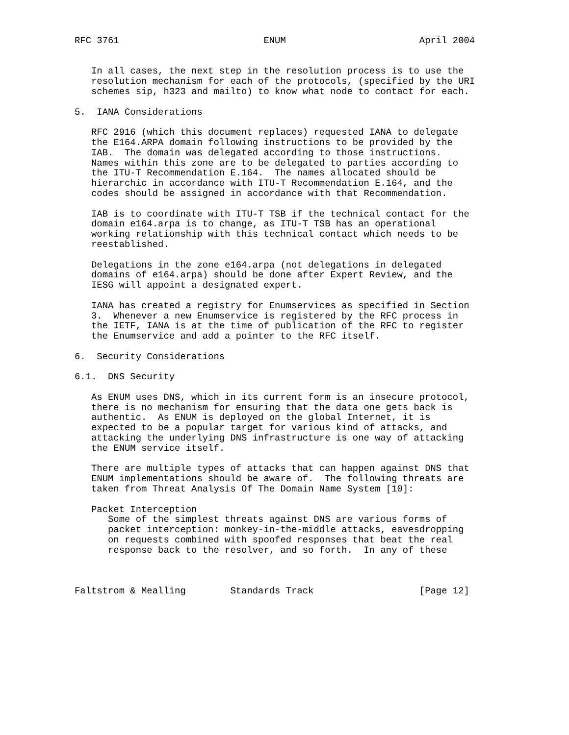RFC 3761                          ENUM                        April 2004


   In all cases, the next step in the resolution process is to use the
   resolution mechanism for each of the protocols, (specified by the URI
   schemes sip, h323 and mailto) to know what node to contact for each.

5.  IANA Considerations

   RFC 2916 (which this document replaces) requested IANA to delegate
   the E164.ARPA domain following instructions to be provided by the
   IAB.  The domain was delegated according to those instructions.
   Names within this zone are to be delegated to parties according to
   the ITU-T Recommendation E.164.  The names allocated should be
   hierarchic in accordance with ITU-T Recommendation E.164, and the
   codes should be assigned in accordance with that Recommendation.

   IAB is to coordinate with ITU-T TSB if the technical contact for the
   domain e164.arpa is to change, as ITU-T TSB has an operational
   working relationship with this technical contact which needs to be
   reestablished.

   Delegations in the zone e164.arpa (not delegations in delegated
   domains of e164.arpa) should be done after Expert Review, and the
   IESG will appoint a designated expert.

   IANA has created a registry for Enumservices as specified in Section
   3.  Whenever a new Enumservice is registered by the RFC process in
   the IETF, IANA is at the time of publication of the RFC to register
   the Enumservice and add a pointer to the RFC itself.

6.  Security Considerations

6.1.  DNS Security

   As ENUM uses DNS, which in its current form is an insecure protocol,
   there is no mechanism for ensuring that the data one gets back is
   authentic.  As ENUM is deployed on the global Internet, it is
   expected to be a popular target for various kind of attacks, and
   attacking the underlying DNS infrastructure is one way of attacking
   the ENUM service itself.

   There are multiple types of attacks that can happen against DNS that
   ENUM implementations should be aware of.  The following threats are
   taken from Threat Analysis Of The Domain Name System [10]:

   Packet Interception
      Some of the simplest threats against DNS are various forms of
      packet interception: monkey-in-the-middle attacks, eavesdropping
      on requests combined with spoofed responses that beat the real
      response back to the resolver, and so forth.  In any of these



Faltstrom & Mealling        Standards Track                   [Page 12]